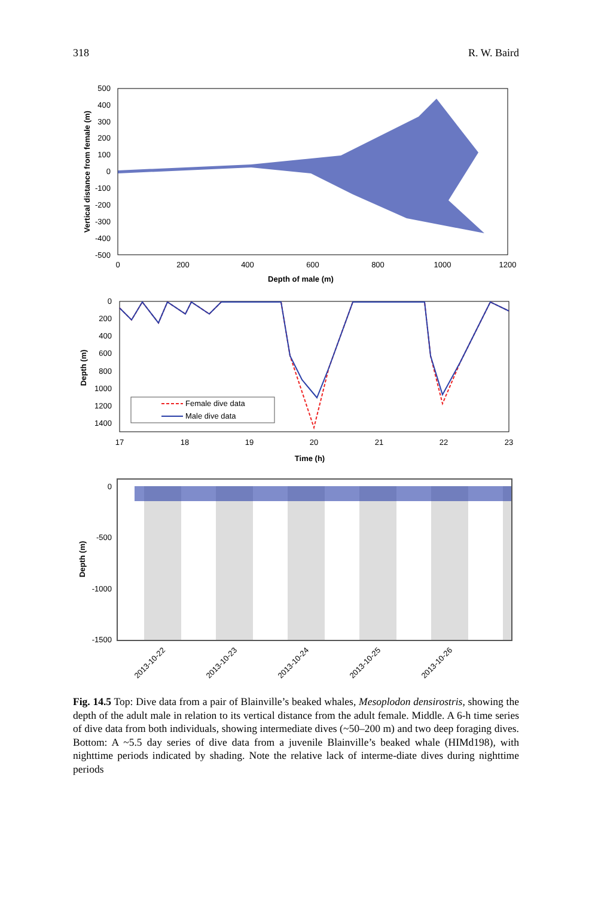318 R. W. Baird
500
400
300
200
100
0
-100
-200
-300
-400
-500
0
200
400
600
800
1000
1200
Depth of male (m)
Vertical distance from female (m)
0
200
400
600
800
1000
1200
1400
17
18
19
20
21
22
23
Time (h)
Depth (m)
Female dive data
Male dive data
0
-500
-1000
-1500
Depth (m)
2013-10-22
2013-10-23
2013-10-24
2013-10-25
2013-10-26
Fig. 14.5 Top: Dive data from a pair of Blainville’s beaked whales, Mesoplodon densirostris, showing the depth of the adult male in relation to its vertical distance from the adult female. Middle. A 6-h time series of dive data from both individuals, showing intermediate dives (~50–200 m) and two deep foraging dives. Bottom: A ~5.5 day series of dive data from a juvenile Blainville’s beaked whale (HIMd198), with nighttime periods indicated by shading. Note the relative lack of interme-diate dives during nighttime periods